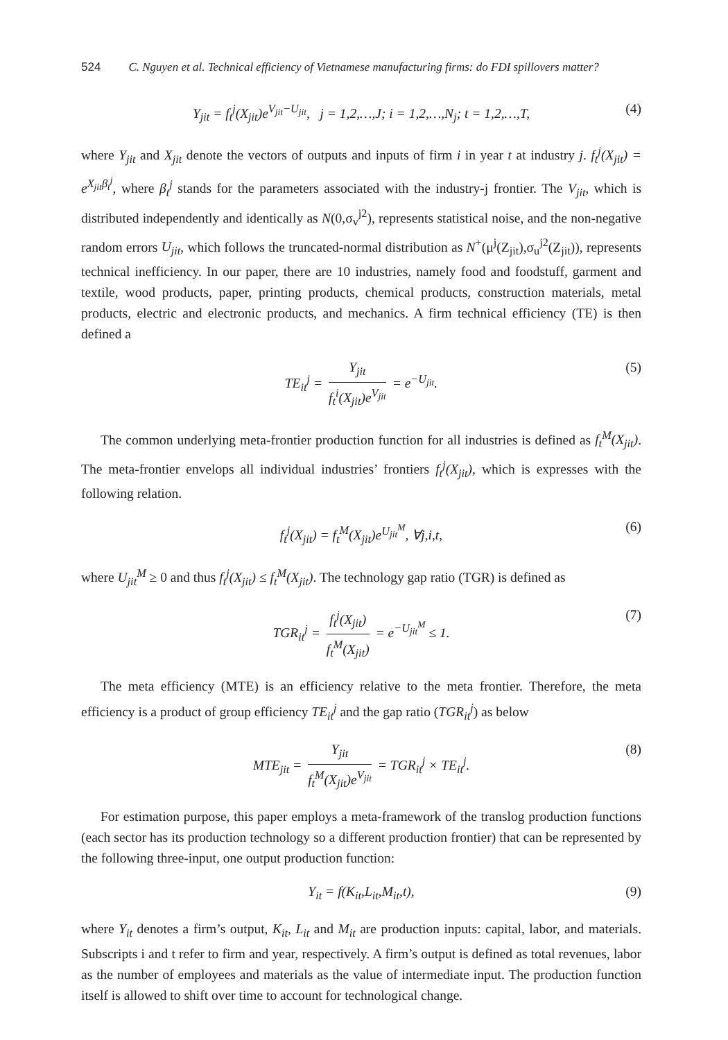524 C. Nguyen et al. Technical efficiency of Vietnamese manufacturing firms: do FDI spillovers matter?
Y<sub>jit</sub> = f<sub>t</sub><sup>j</sup>(X<sub>jit</sub>)e<sup>V<sub>jit</sub>−U<sub>jit</sub></sup>, j = 1,2,…,J; i = 1,2,…,N<sub>j</sub>; t = 1,2,…,T, (4)
where Y<sub>jit</sub> and X<sub>jit</sub> denote the vectors of outputs and inputs of firm i in year t at industry j. f<sub>t</sub><sup>j</sup>(X<sub>jit</sub>) = e<sup>X<sub>jit</sub>β<sub>t</sub><sup>j</sup></sup>, where β<sub>t</sub><sup>j</sup> stands for the parameters associated with the industry-j frontier. The V<sub>jit</sub>, which is distributed independently and identically as N(0,σ<sub>v</sub><sup>j2</sup>), represents statistical noise, and the non-negative random errors U<sub>jit</sub>, which follows the truncated-normal distribution as N<sup>+</sup>(μ<sup>j</sup>(Z<sub>jit</sub>),σ<sub>u</sub><sup>j2</sup>(Z<sub>jit</sub>)), represents technical inefficiency. In our paper, there are 10 industries, namely food and foodstuff, garment and textile, wood products, paper, printing products, chemical products, construction materials, metal products, electric and electronic products, and mechanics. A firm technical efficiency (TE) is then defined a
TE<sub>it</sub><sup>j</sup> = Y<sub>jit</sub> f<sub>t</sub><sup>i</sup>(X<sub>jit</sub>)e<sup>V<sub>jit</sub></sup> = e<sup>−U<sub>jit</sub></sup>. (5)
The common underlying meta-frontier production function for all industries is defined as f<sub>t</sub><sup>M</sup>(X<sub>jit</sub>). The meta-frontier envelops all individual industries’ frontiers f<sub>t</sub><sup>j</sup>(X<sub>jit</sub>), which is expresses with the following relation.
f<sub>t</sub><sup>j</sup>(X<sub>jit</sub>) = f<sub>t</sub><sup>M</sup>(X<sub>jit</sub>)e<sup>U<sub>jit</sub><sup>M</sup></sup>, ∀j,i,t, (6)
where U<sub>jit</sub><sup>M</sup> ≥ 0 and thus f<sub>t</sub><sup>j</sup>(X<sub>jit</sub>) ≤ f<sub>t</sub><sup>M</sup>(X<sub>jit</sub>). The technology gap ratio (TGR) is defined as
TGR<sub>it</sub><sup>j</sup> = f<sub>t</sub><sup>j</sup>(X<sub>jit</sub>) f<sub>t</sub><sup>M</sup>(X<sub>jit</sub>) = e<sup>−U<sub>jit</sub><sup>M</sup></sup> ≤ 1. (7)
The meta efficiency (MTE) is an efficiency relative to the meta frontier. Therefore, the meta efficiency is a product of group efficiency TE<sub>it</sub><sup>j</sup> and the gap ratio (TGR<sub>it</sub><sup>j</sup>) as below
MTE<sub>jit</sub> = Y<sub>jit</sub> f<sub>t</sub><sup>M</sup>(X<sub>jit</sub>)e<sup>V<sub>jit</sub></sup> = TGR<sub>it</sub><sup>j</sup> × TE<sub>it</sub><sup>j</sup>. (8)
For estimation purpose, this paper employs a meta-framework of the translog production functions (each sector has its production technology so a different production frontier) that can be represented by the following three-input, one output production function:
Y<sub>it</sub> = f(K<sub>it</sub>,L<sub>it</sub>,M<sub>it</sub>,t), (9)
where Y<sub>it</sub> denotes a firm’s output, K<sub>it</sub>, L<sub>it</sub> and M<sub>it</sub> are production inputs: capital, labor, and materials. Subscripts i and t refer to firm and year, respectively. A firm’s output is defined as total revenues, labor as the number of employees and materials as the value of intermediate input. The production function itself is allowed to shift over time to account for technological change.